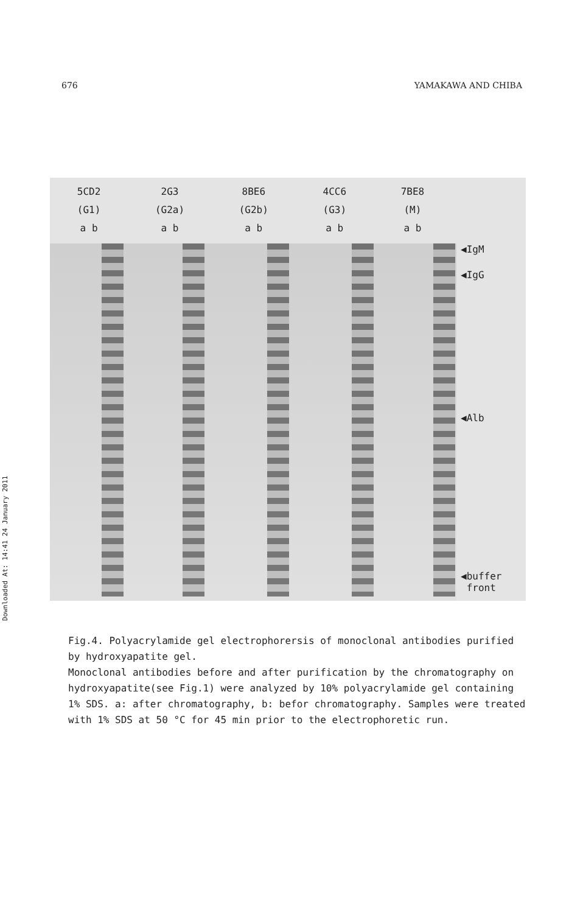676 YAMAKAWA AND CHIBA
Downloaded At: 14:41 24 January 2011
5CD2
(G1)
a b
2G3
(G2a)
a b
8BE6
(G2b)
a b
4CC6
(G3)
a b
7BE8
(M)
a b
◀IgM
◀IgG
◀Alb
◀buffer
front
Fig.4. Polyacrylamide gel electrophorersis of monoclonal antibodies purified by hydroxyapatite gel.
Monoclonal antibodies before and after purification by the chromatography on hydroxyapatite(see Fig.1) were analyzed by 10% polyacrylamide gel containing 1% SDS. a: after chromatography, b: befor chromatography. Samples were treated with 1% SDS at 50 °C for 45 min prior to the electrophoretic run.